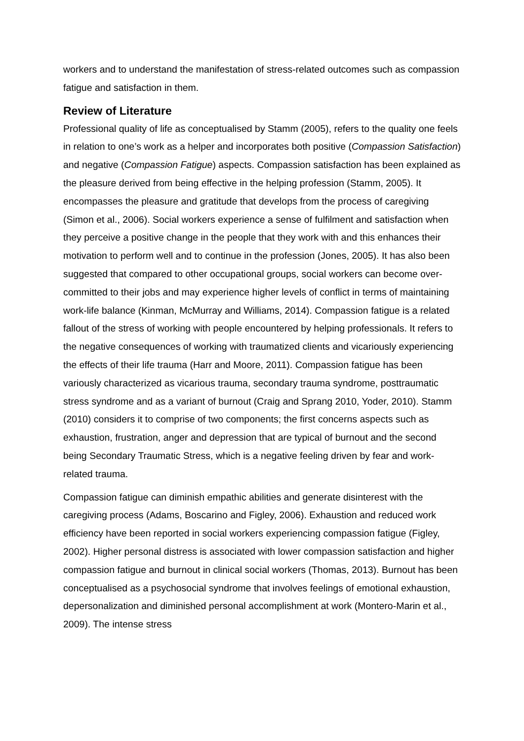workers and to understand the manifestation of stress-related outcomes such as compassion fatigue and satisfaction in them.
Review of Literature
Professional quality of life as conceptualised by Stamm (2005), refers to the quality one feels in relation to one’s work as a helper and incorporates both positive (Compassion Satisfaction) and negative (Compassion Fatigue) aspects. Compassion satisfaction has been explained as the pleasure derived from being effective in the helping profession (Stamm, 2005). It encompasses the pleasure and gratitude that develops from the process of caregiving (Simon et al., 2006). Social workers experience a sense of fulfilment and satisfaction when they perceive a positive change in the people that they work with and this enhances their motivation to perform well and to continue in the profession (Jones, 2005). It has also been suggested that compared to other occupational groups, social workers can become over-committed to their jobs and may experience higher levels of conflict in terms of maintaining work-life balance (Kinman, McMurray and Williams, 2014). Compassion fatigue is a related fallout of the stress of working with people encountered by helping professionals. It refers to the negative consequences of working with traumatized clients and vicariously experiencing the effects of their life trauma (Harr and Moore, 2011). Compassion fatigue has been variously characterized as vicarious trauma, secondary trauma syndrome, posttraumatic stress syndrome and as a variant of burnout (Craig and Sprang 2010, Yoder, 2010). Stamm (2010) considers it to comprise of two components; the first concerns aspects such as exhaustion, frustration, anger and depression that are typical of burnout and the second being Secondary Traumatic Stress, which is a negative feeling driven by fear and work-related trauma.
Compassion fatigue can diminish empathic abilities and generate disinterest with the caregiving process (Adams, Boscarino and Figley, 2006). Exhaustion and reduced work efficiency have been reported in social workers experiencing compassion fatigue (Figley, 2002). Higher personal distress is associated with lower compassion satisfaction and higher compassion fatigue and burnout in clinical social workers (Thomas, 2013). Burnout has been conceptualised as a psychosocial syndrome that involves feelings of emotional exhaustion, depersonalization and diminished personal accomplishment at work (Montero-Marin et al., 2009). The intense stress